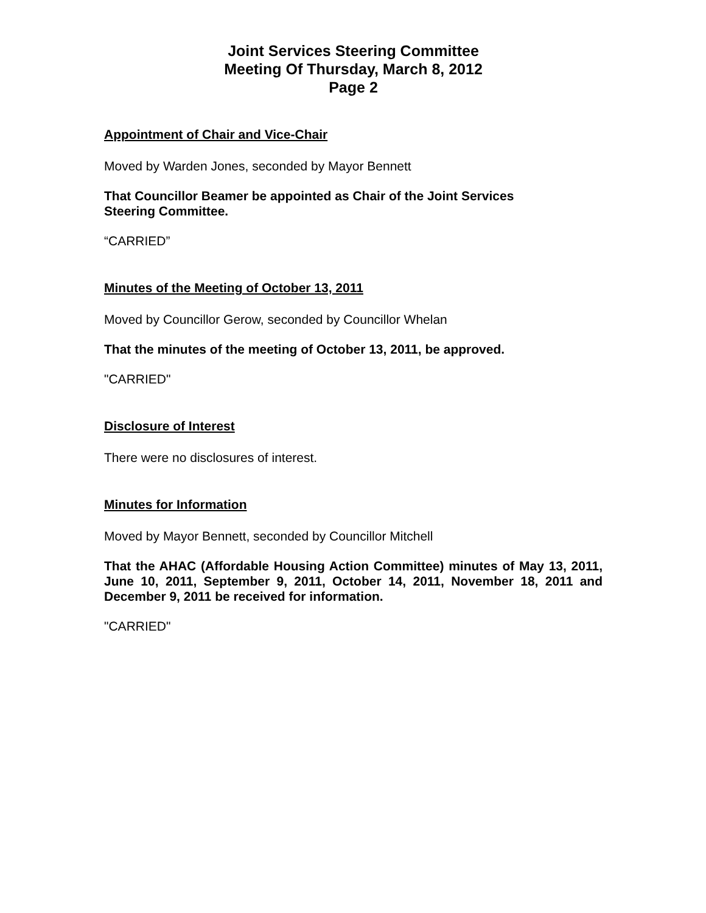Joint Services Steering Committee
Meeting Of Thursday, March 8, 2012
Page 2
Appointment of Chair and Vice-Chair
Moved by Warden Jones, seconded by Mayor Bennett
That Councillor Beamer be appointed as Chair of the Joint Services
Steering Committee.
“CARRIED”
Minutes of the Meeting of October 13, 2011
Moved by Councillor Gerow, seconded by Councillor Whelan
That the minutes of the meeting of October 13, 2011, be approved.
"CARRIED"
Disclosure of Interest
There were no disclosures of interest.
Minutes for Information
Moved by Mayor Bennett, seconded by Councillor Mitchell
That the AHAC (Affordable Housing Action Committee) minutes of May 13, 2011, June 10, 2011, September 9, 2011, October 14, 2011, November 18, 2011 and December 9, 2011 be received for information.
"CARRIED"